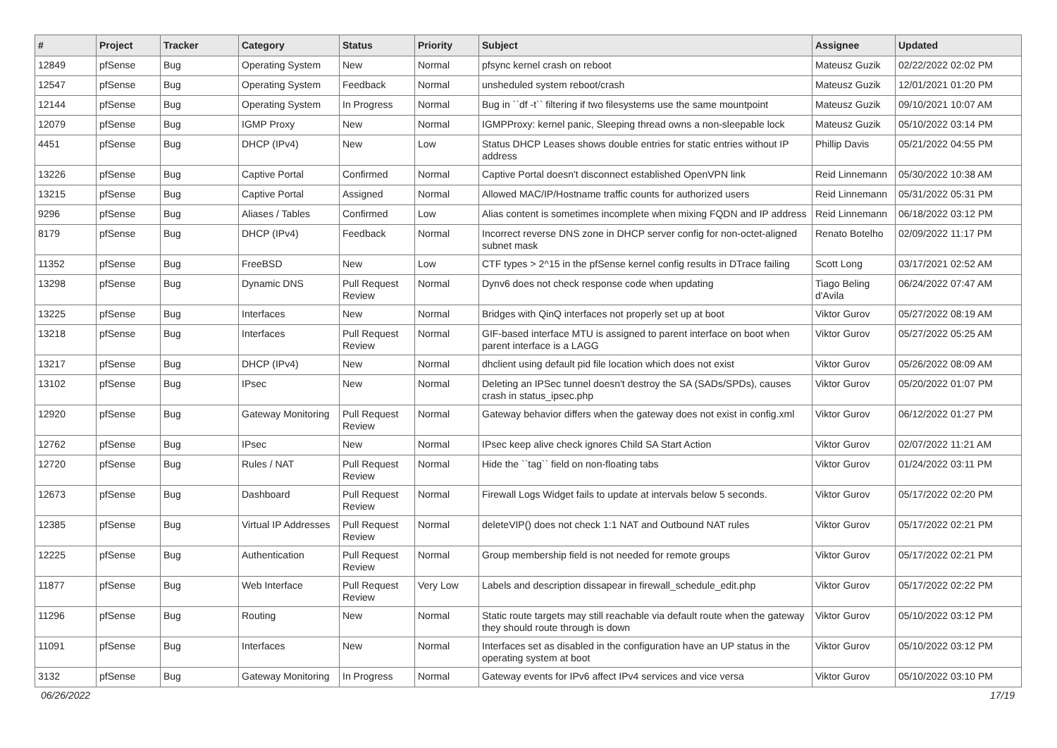| # | Project | Tracker | Category | Status | Priority | Subject | Assignee | Updated |
| --- | --- | --- | --- | --- | --- | --- | --- | --- |
| 12849 | pfSense | Bug | Operating System | New | Normal | pfsync kernel crash on reboot | Mateusz Guzik | 02/22/2022 02:02 PM |
| 12547 | pfSense | Bug | Operating System | Feedback | Normal | unsheduled system reboot/crash | Mateusz Guzik | 12/01/2021 01:20 PM |
| 12144 | pfSense | Bug | Operating System | In Progress | Normal | Bug in ``df -t`` filtering if two filesystems use the same mountpoint | Mateusz Guzik | 09/10/2021 10:07 AM |
| 12079 | pfSense | Bug | IGMP Proxy | New | Normal | IGMPProxy: kernel panic, Sleeping thread owns a non-sleepable lock | Mateusz Guzik | 05/10/2022 03:14 PM |
| 4451 | pfSense | Bug | DHCP (IPv4) | New | Low | Status DHCP Leases shows double entries for static entries without IP address | Phillip Davis | 05/21/2022 04:55 PM |
| 13226 | pfSense | Bug | Captive Portal | Confirmed | Normal | Captive Portal doesn't disconnect established OpenVPN link | Reid Linnemann | 05/30/2022 10:38 AM |
| 13215 | pfSense | Bug | Captive Portal | Assigned | Normal | Allowed MAC/IP/Hostname traffic counts for authorized users | Reid Linnemann | 05/31/2022 05:31 PM |
| 9296 | pfSense | Bug | Aliases / Tables | Confirmed | Low | Alias content is sometimes incomplete when mixing FQDN and IP address | Reid Linnemann | 06/18/2022 03:12 PM |
| 8179 | pfSense | Bug | DHCP (IPv4) | Feedback | Normal | Incorrect reverse DNS zone in DHCP server config for non-octet-aligned subnet mask | Renato Botelho | 02/09/2022 11:17 PM |
| 11352 | pfSense | Bug | FreeBSD | New | Low | CTF types > 2^15 in the pfSense kernel config results in DTrace failing | Scott Long | 03/17/2021 02:52 AM |
| 13298 | pfSense | Bug | Dynamic DNS | Pull Request Review | Normal | Dynv6 does not check response code when updating | Tiago Beling d'Avila | 06/24/2022 07:47 AM |
| 13225 | pfSense | Bug | Interfaces | New | Normal | Bridges with QinQ interfaces not properly set up at boot | Viktor Gurov | 05/27/2022 08:19 AM |
| 13218 | pfSense | Bug | Interfaces | Pull Request Review | Normal | GIF-based interface MTU is assigned to parent interface on boot when parent interface is a LAGG | Viktor Gurov | 05/27/2022 05:25 AM |
| 13217 | pfSense | Bug | DHCP (IPv4) | New | Normal | dhclient using default pid file location which does not exist | Viktor Gurov | 05/26/2022 08:09 AM |
| 13102 | pfSense | Bug | IPsec | New | Normal | Deleting an IPSec tunnel doesn't destroy the SA (SADs/SPDs), causes crash in status_ipsec.php | Viktor Gurov | 05/20/2022 01:07 PM |
| 12920 | pfSense | Bug | Gateway Monitoring | Pull Request Review | Normal | Gateway behavior differs when the gateway does not exist in config.xml | Viktor Gurov | 06/12/2022 01:27 PM |
| 12762 | pfSense | Bug | IPsec | New | Normal | IPsec keep alive check ignores Child SA Start Action | Viktor Gurov | 02/07/2022 11:21 AM |
| 12720 | pfSense | Bug | Rules / NAT | Pull Request Review | Normal | Hide the ``tag`` field on non-floating tabs | Viktor Gurov | 01/24/2022 03:11 PM |
| 12673 | pfSense | Bug | Dashboard | Pull Request Review | Normal | Firewall Logs Widget fails to update at intervals below 5 seconds. | Viktor Gurov | 05/17/2022 02:20 PM |
| 12385 | pfSense | Bug | Virtual IP Addresses | Pull Request Review | Normal | deleteVIP() does not check 1:1 NAT and Outbound NAT rules | Viktor Gurov | 05/17/2022 02:21 PM |
| 12225 | pfSense | Bug | Authentication | Pull Request Review | Normal | Group membership field is not needed for remote groups | Viktor Gurov | 05/17/2022 02:21 PM |
| 11877 | pfSense | Bug | Web Interface | Pull Request Review | Very Low | Labels and description dissapear in firewall_schedule_edit.php | Viktor Gurov | 05/17/2022 02:22 PM |
| 11296 | pfSense | Bug | Routing | New | Normal | Static route targets may still reachable via default route when the gateway they should route through is down | Viktor Gurov | 05/10/2022 03:12 PM |
| 11091 | pfSense | Bug | Interfaces | New | Normal | Interfaces set as disabled in the configuration have an UP status in the operating system at boot | Viktor Gurov | 05/10/2022 03:12 PM |
| 3132 | pfSense | Bug | Gateway Monitoring | In Progress | Normal | Gateway events for IPv6 affect IPv4 services and vice versa | Viktor Gurov | 05/10/2022 03:10 PM |
06/26/2022 17/19